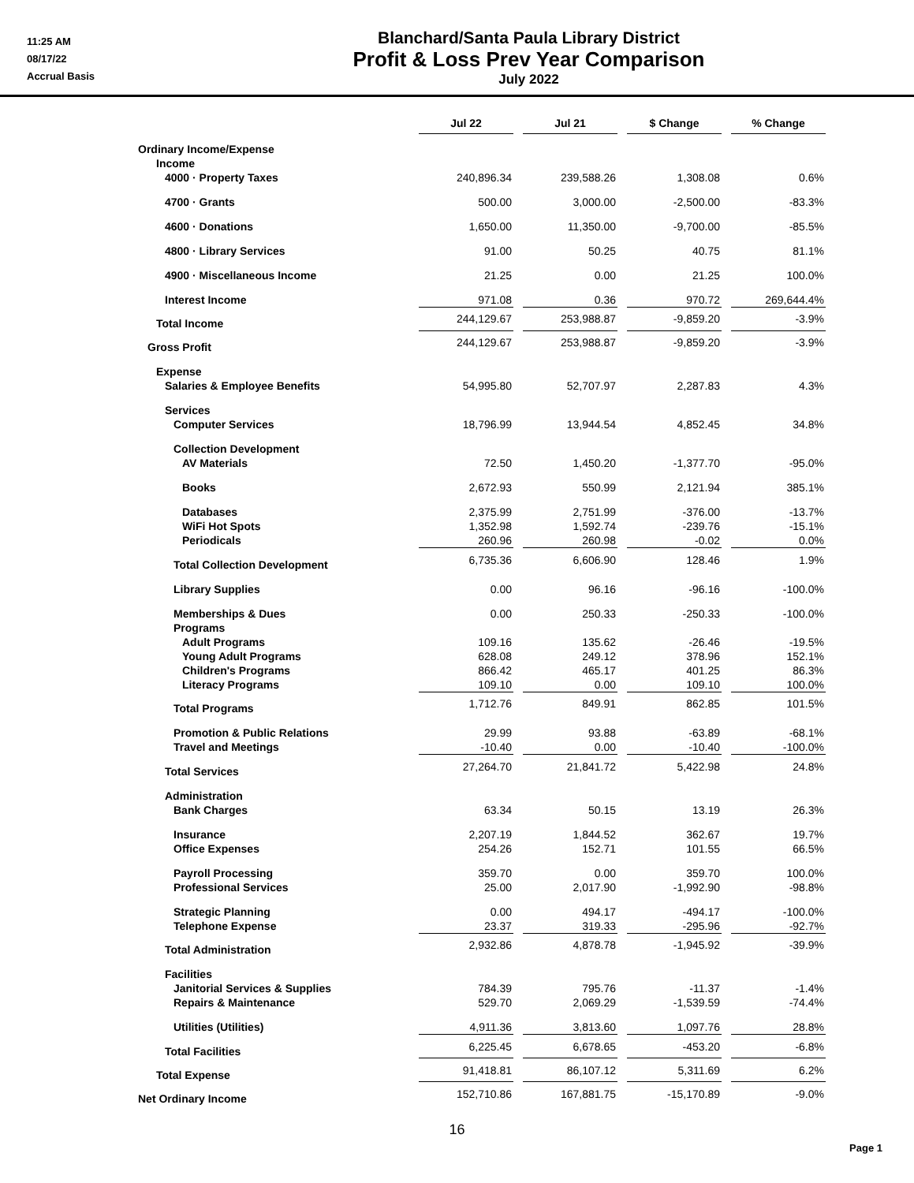11:25 AM
08/17/22
Accrual Basis
Blanchard/Santa Paula Library District
Profit & Loss Prev Year Comparison
July 2022
| | Jul 22 | | Jul 21 | | $ Change | | % Change |
| Ordinary Income/Expense | | | | | | | |
| Income | | | | | | | |
| 4000 · Property Taxes | 240,896.34 | | 239,588.26 | | 1,308.08 | | 0.6% |
| 4700 · Grants | 500.00 | | 3,000.00 | | -2,500.00 | | -83.3% |
| 4600 · Donations | 1,650.00 | | 11,350.00 | | -9,700.00 | | -85.5% |
| 4800 · Library Services | 91.00 | | 50.25 | | 40.75 | | 81.1% |
| 4900 · Miscellaneous Income | 21.25 | | 0.00 | | 21.25 | | 100.0% |
| Interest Income | 971.08 | | 0.36 | | 970.72 | | 269,644.4% |
| Total Income | 244,129.67 | | 253,988.87 | | -9,859.20 | | -3.9% |
| Gross Profit | 244,129.67 | | 253,988.87 | | -9,859.20 | | -3.9% |
| Expense | | | | | | | |
| Salaries & Employee Benefits | 54,995.80 | | 52,707.97 | | 2,287.83 | | 4.3% |
| Services | | | | | | | |
| Computer Services | 18,796.99 | | 13,944.54 | | 4,852.45 | | 34.8% |
| Collection Development | | | | | | | |
| AV Materials | 72.50 | | 1,450.20 | | -1,377.70 | | -95.0% |
| Books | 2,672.93 | | 550.99 | | 2,121.94 | | 385.1% |
| Databases | 2,375.99 | | 2,751.99 | | -376.00 | | -13.7% |
| WiFi Hot Spots | 1,352.98 | | 1,592.74 | | -239.76 | | -15.1% |
| Periodicals | 260.96 | | 260.98 | | -0.02 | | 0.0% |
| Total Collection Development | 6,735.36 | | 6,606.90 | | 128.46 | | 1.9% |
| Library Supplies | 0.00 | | 96.16 | | -96.16 | | -100.0% |
| Memberships & Dues | 0.00 | | 250.33 | | -250.33 | | -100.0% |
| Programs | | | | | | | |
| Adult Programs | 109.16 | | 135.62 | | -26.46 | | -19.5% |
| Young Adult Programs | 628.08 | | 249.12 | | 378.96 | | 152.1% |
| Children's Programs | 866.42 | | 465.17 | | 401.25 | | 86.3% |
| Literacy Programs | 109.10 | | 0.00 | | 109.10 | | 100.0% |
| Total Programs | 1,712.76 | | 849.91 | | 862.85 | | 101.5% |
| Promotion & Public Relations | 29.99 | | 93.88 | | -63.89 | | -68.1% |
| Travel and Meetings | -10.40 | | 0.00 | | -10.40 | | -100.0% |
| Total Services | 27,264.70 | | 21,841.72 | | 5,422.98 | | 24.8% |
| Administration | | | | | | | |
| Bank Charges | 63.34 | | 50.15 | | 13.19 | | 26.3% |
| Insurance | 2,207.19 | | 1,844.52 | | 362.67 | | 19.7% |
| Office Expenses | 254.26 | | 152.71 | | 101.55 | | 66.5% |
| Payroll Processing | 359.70 | | 0.00 | | 359.70 | | 100.0% |
| Professional Services | 25.00 | | 2,017.90 | | -1,992.90 | | -98.8% |
| Strategic Planning | 0.00 | | 494.17 | | -494.17 | | -100.0% |
| Telephone Expense | 23.37 | | 319.33 | | -295.96 | | -92.7% |
| Total Administration | 2,932.86 | | 4,878.78 | | -1,945.92 | | -39.9% |
| Facilities | | | | | | | |
| Janitorial Services & Supplies | 784.39 | | 795.76 | | -11.37 | | -1.4% |
| Repairs & Maintenance | 529.70 | | 2,069.29 | | -1,539.59 | | -74.4% |
| Utilities (Utilities) | 4,911.36 | | 3,813.60 | | 1,097.76 | | 28.8% |
| Total Facilities | 6,225.45 | | 6,678.65 | | -453.20 | | -6.8% |
| Total Expense | 91,418.81 | | 86,107.12 | | 5,311.69 | | 6.2% |
| Net Ordinary Income | 152,710.86 | | 167,881.75 | | -15,170.89 | | -9.0% |
16
Page 1